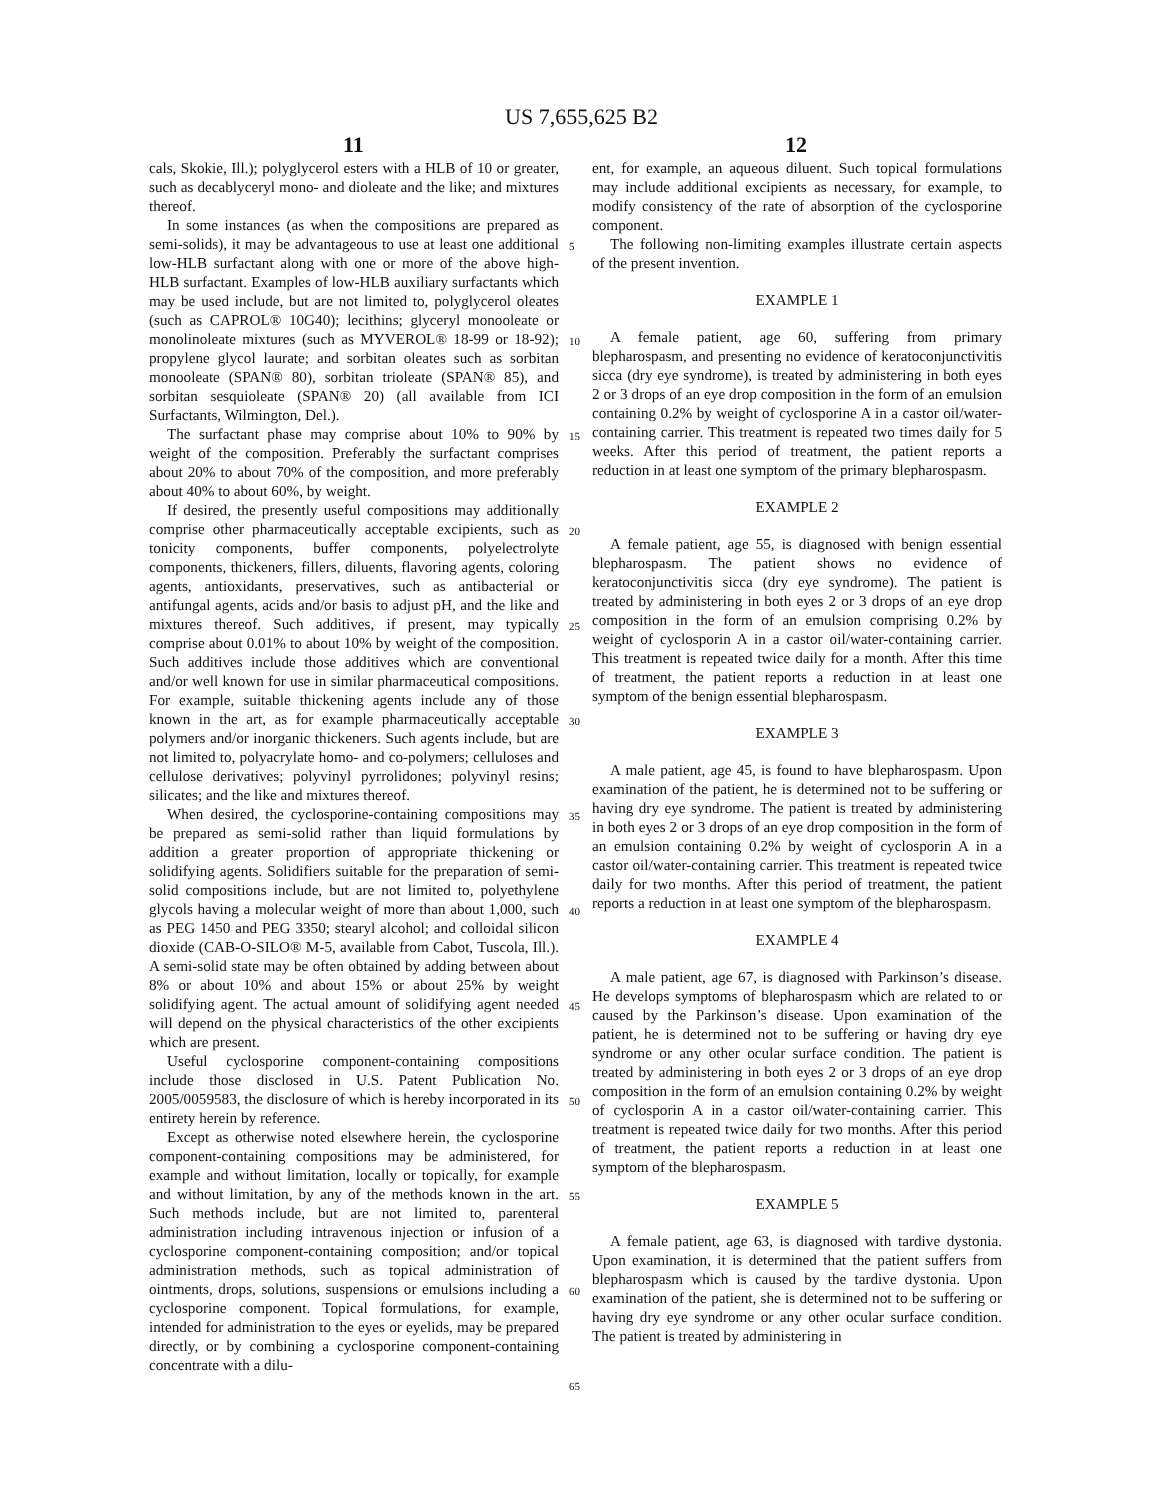US 7,655,625 B2
11 12
cals, Skokie, Ill.); polyglycerol esters with a HLB of 10 or greater, such as decablyceryl mono- and dioleate and the like; and mixtures thereof.
In some instances (as when the compositions are prepared as semi-solids), it may be advantageous to use at least one additional low-HLB surfactant along with one or more of the above high-HLB surfactant. Examples of low-HLB auxiliary surfactants which may be used include, but are not limited to, polyglycerol oleates (such as CAPROL® 10G40); lecithins; glyceryl monooleate or monolinoleate mixtures (such as MYVEROL® 18-99 or 18-92); propylene glycol laurate; and sorbitan oleates such as sorbitan monooleate (SPAN® 80), sorbitan trioleate (SPAN® 85), and sorbitan sesquioleate (SPAN® 20) (all available from ICI Surfactants, Wilmington, Del.).
The surfactant phase may comprise about 10% to 90% by weight of the composition. Preferably the surfactant comprises about 20% to about 70% of the composition, and more preferably about 40% to about 60%, by weight.
If desired, the presently useful compositions may additionally comprise other pharmaceutically acceptable excipients, such as tonicity components, buffer components, polyelectrolyte components, thickeners, fillers, diluents, flavoring agents, coloring agents, antioxidants, preservatives, such as antibacterial or antifungal agents, acids and/or basis to adjust pH, and the like and mixtures thereof. Such additives, if present, may typically comprise about 0.01% to about 10% by weight of the composition. Such additives include those additives which are conventional and/or well known for use in similar pharmaceutical compositions. For example, suitable thickening agents include any of those known in the art, as for example pharmaceutically acceptable polymers and/or inorganic thickeners. Such agents include, but are not limited to, polyacrylate homo- and co-polymers; celluloses and cellulose derivatives; polyvinyl pyrrolidones; polyvinyl resins; silicates; and the like and mixtures thereof.
When desired, the cyclosporine-containing compositions may be prepared as semi-solid rather than liquid formulations by addition a greater proportion of appropriate thickening or solidifying agents. Solidifiers suitable for the preparation of semi-solid compositions include, but are not limited to, polyethylene glycols having a molecular weight of more than about 1,000, such as PEG 1450 and PEG 3350; stearyl alcohol; and colloidal silicon dioxide (CAB-O-SILO® M-5, available from Cabot, Tuscola, Ill.). A semi-solid state may be often obtained by adding between about 8% or about 10% and about 15% or about 25% by weight solidifying agent. The actual amount of solidifying agent needed will depend on the physical characteristics of the other excipients which are present.
Useful cyclosporine component-containing compositions include those disclosed in U.S. Patent Publication No. 2005/0059583, the disclosure of which is hereby incorporated in its entirety herein by reference.
Except as otherwise noted elsewhere herein, the cyclosporine component-containing compositions may be administered, for example and without limitation, locally or topically, for example and without limitation, by any of the methods known in the art. Such methods include, but are not limited to, parenteral administration including intravenous injection or infusion of a cyclosporine component-containing composition; and/or topical administration methods, such as topical administration of ointments, drops, solutions, suspensions or emulsions including a cyclosporine component. Topical formulations, for example, intended for administration to the eyes or eyelids, may be prepared directly, or by combining a cyclosporine component-containing concentrate with a dilu-
5
10
15
20
25
30
35
40
45
50
55
60
65
ent, for example, an aqueous diluent. Such topical formulations may include additional excipients as necessary, for example, to modify consistency of the rate of absorption of the cyclosporine component.
The following non-limiting examples illustrate certain aspects of the present invention.
EXAMPLE 1
A female patient, age 60, suffering from primary blepharospasm, and presenting no evidence of keratoconjunctivitis sicca (dry eye syndrome), is treated by administering in both eyes 2 or 3 drops of an eye drop composition in the form of an emulsion containing 0.2% by weight of cyclosporine A in a castor oil/water-containing carrier. This treatment is repeated two times daily for 5 weeks. After this period of treatment, the patient reports a reduction in at least one symptom of the primary blepharospasm.
EXAMPLE 2
A female patient, age 55, is diagnosed with benign essential blepharospasm. The patient shows no evidence of keratoconjunctivitis sicca (dry eye syndrome). The patient is treated by administering in both eyes 2 or 3 drops of an eye drop composition in the form of an emulsion comprising 0.2% by weight of cyclosporin A in a castor oil/water-containing carrier. This treatment is repeated twice daily for a month. After this time of treatment, the patient reports a reduction in at least one symptom of the benign essential blepharospasm.
EXAMPLE 3
A male patient, age 45, is found to have blepharospasm. Upon examination of the patient, he is determined not to be suffering or having dry eye syndrome. The patient is treated by administering in both eyes 2 or 3 drops of an eye drop composition in the form of an emulsion containing 0.2% by weight of cyclosporin A in a castor oil/water-containing carrier. This treatment is repeated twice daily for two months. After this period of treatment, the patient reports a reduction in at least one symptom of the blepharospasm.
EXAMPLE 4
A male patient, age 67, is diagnosed with Parkinson’s disease. He develops symptoms of blepharospasm which are related to or caused by the Parkinson’s disease. Upon examination of the patient, he is determined not to be suffering or having dry eye syndrome or any other ocular surface condition. The patient is treated by administering in both eyes 2 or 3 drops of an eye drop composition in the form of an emulsion containing 0.2% by weight of cyclosporin A in a castor oil/water-containing carrier. This treatment is repeated twice daily for two months. After this period of treatment, the patient reports a reduction in at least one symptom of the blepharospasm.
EXAMPLE 5
A female patient, age 63, is diagnosed with tardive dystonia. Upon examination, it is determined that the patient suffers from blepharospasm which is caused by the tardive dystonia. Upon examination of the patient, she is determined not to be suffering or having dry eye syndrome or any other ocular surface condition. The patient is treated by administering in